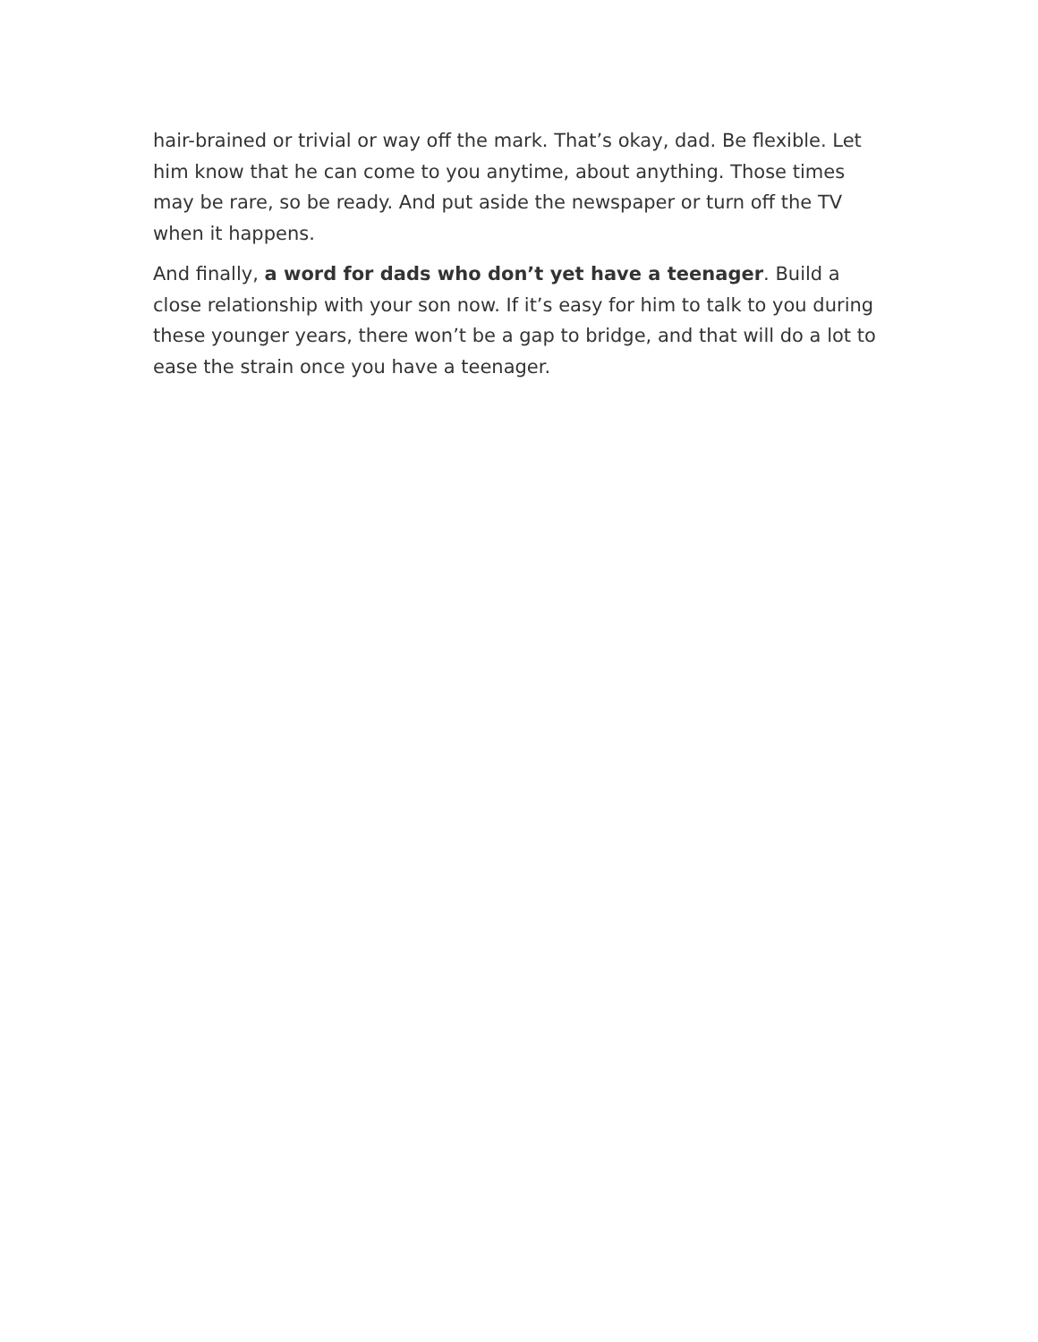hair-brained or trivial or way off the mark. That’s okay, dad. Be flexible. Let him know that he can come to you anytime, about anything. Those times may be rare, so be ready. And put aside the newspaper or turn off the TV when it happens.
And finally, a word for dads who don’t yet have a teenager. Build a close relationship with your son now. If it’s easy for him to talk to you during these younger years, there won’t be a gap to bridge, and that will do a lot to ease the strain once you have a teenager.